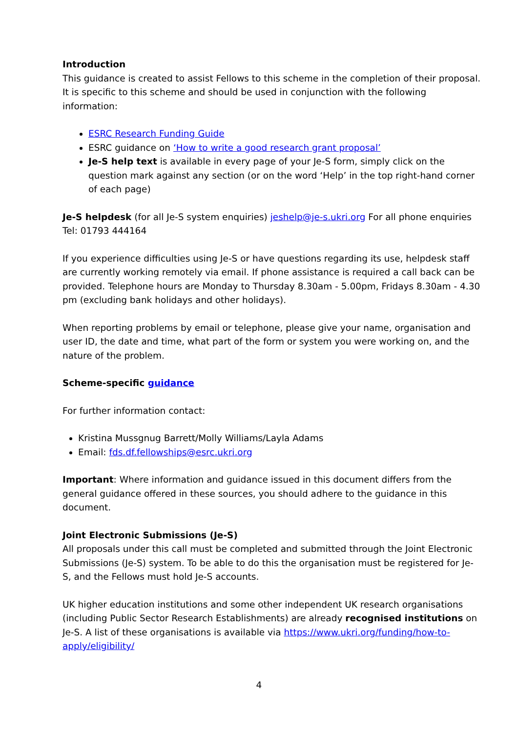Introduction
This guidance is created to assist Fellows to this scheme in the completion of their proposal. It is specific to this scheme and should be used in conjunction with the following information:
ESRC Research Funding Guide
ESRC guidance on ‘How to write a good research grant proposal’
Je-S help text is available in every page of your Je-S form, simply click on the question mark against any section (or on the word ‘Help’ in the top right-hand corner of each page)
Je-S helpdesk (for all Je-S system enquiries) jeshelp@je-s.ukri.org For all phone enquiries Tel: 01793 444164
If you experience difficulties using Je-S or have questions regarding its use, helpdesk staff are currently working remotely via email. If phone assistance is required a call back can be provided. Telephone hours are Monday to Thursday 8.30am - 5.00pm, Fridays 8.30am - 4.30 pm (excluding bank holidays and other holidays).
When reporting problems by email or telephone, please give your name, organisation and user ID, the date and time, what part of the form or system you were working on, and the nature of the problem.
Scheme-specific guidance
For further information contact:
Kristina Mussgnug Barrett/Molly Williams/Layla Adams
Email: fds.df.fellowships@esrc.ukri.org
Important: Where information and guidance issued in this document differs from the general guidance offered in these sources, you should adhere to the guidance in this document.
Joint Electronic Submissions (Je-S)
All proposals under this call must be completed and submitted through the Joint Electronic Submissions (Je-S) system. To be able to do this the organisation must be registered for Je-S, and the Fellows must hold Je-S accounts.
UK higher education institutions and some other independent UK research organisations (including Public Sector Research Establishments) are already recognised institutions on Je-S. A list of these organisations is available via https://www.ukri.org/funding/how-to- apply/eligibility/
4